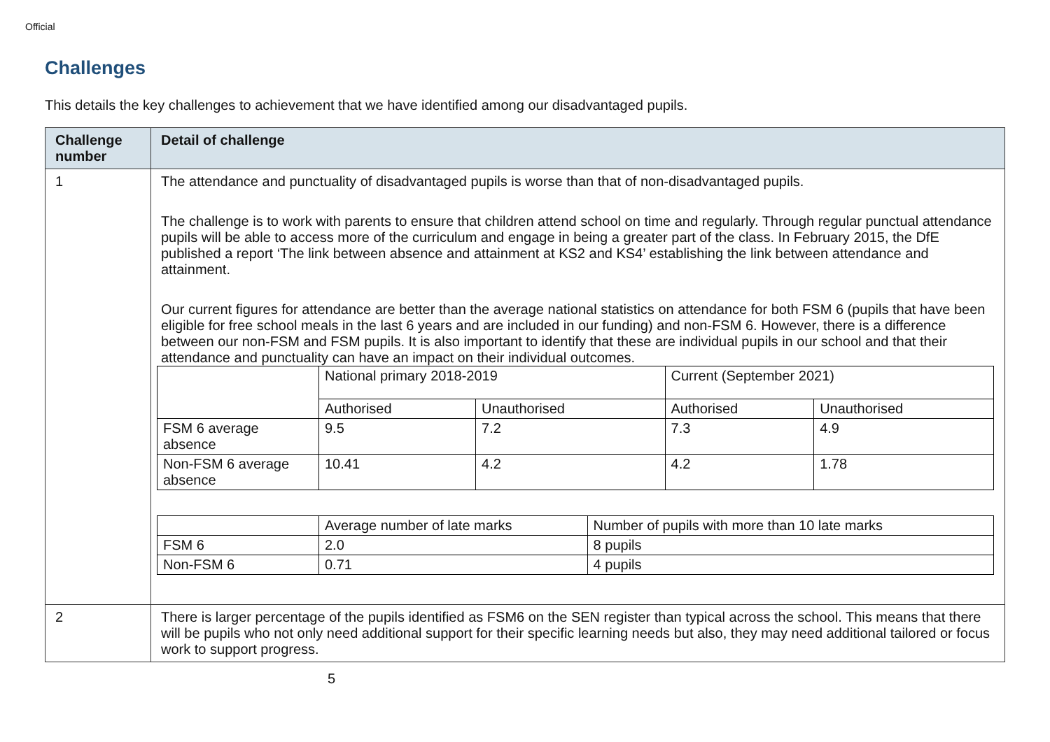Official
Challenges
This details the key challenges to achievement that we have identified among our disadvantaged pupils.
| Challenge number | Detail of challenge |
| --- | --- |
| 1 | The attendance and punctuality of disadvantaged pupils is worse than that of non-disadvantaged pupils. The challenge is to work with parents to ensure that children attend school on time and regularly. Through regular punctual attendance pupils will be able to access more of the curriculum and engage in being a greater part of the class. In February 2015, the DfE published a report ‘The link between absence and attainment at KS2 and KS4’ establishing the link between attendance and attainment. Our current figures for attendance are better than the average national statistics on attendance for both FSM 6 (pupils that have been eligible for free school meals in the last 6 years and are included in our funding) and non-FSM 6. However, there is a difference between our non-FSM and FSM pupils. It is also important to identify that these are individual pupils in our school and that their attendance and punctuality can have an impact on their individual outcomes. / / National primary 2018-2019 / / Current (September 2021) / / / / Authorised / Unauthorised / Authorised / Unauthorised / / FSM 6 average absence / 9.5 / 7.2 / 7.3 / 4.9 / / Non-FSM 6 average absence / 10.41 / 4.2 / 4.2 / 1.78 / / / Average number of late marks / Number of pupils with more than 10 late marks / / FSM 6 / 2.0 / 8 pupils / / Non-FSM 6 / 0.71 / 4 pupils / |
| 2 | There is larger percentage of the pupils identified as FSM6 on the SEN register than typical across the school. This means that there will be pupils who not only need additional support for their specific learning needs but also, they may need additional tailored or focus work to support progress. |
5